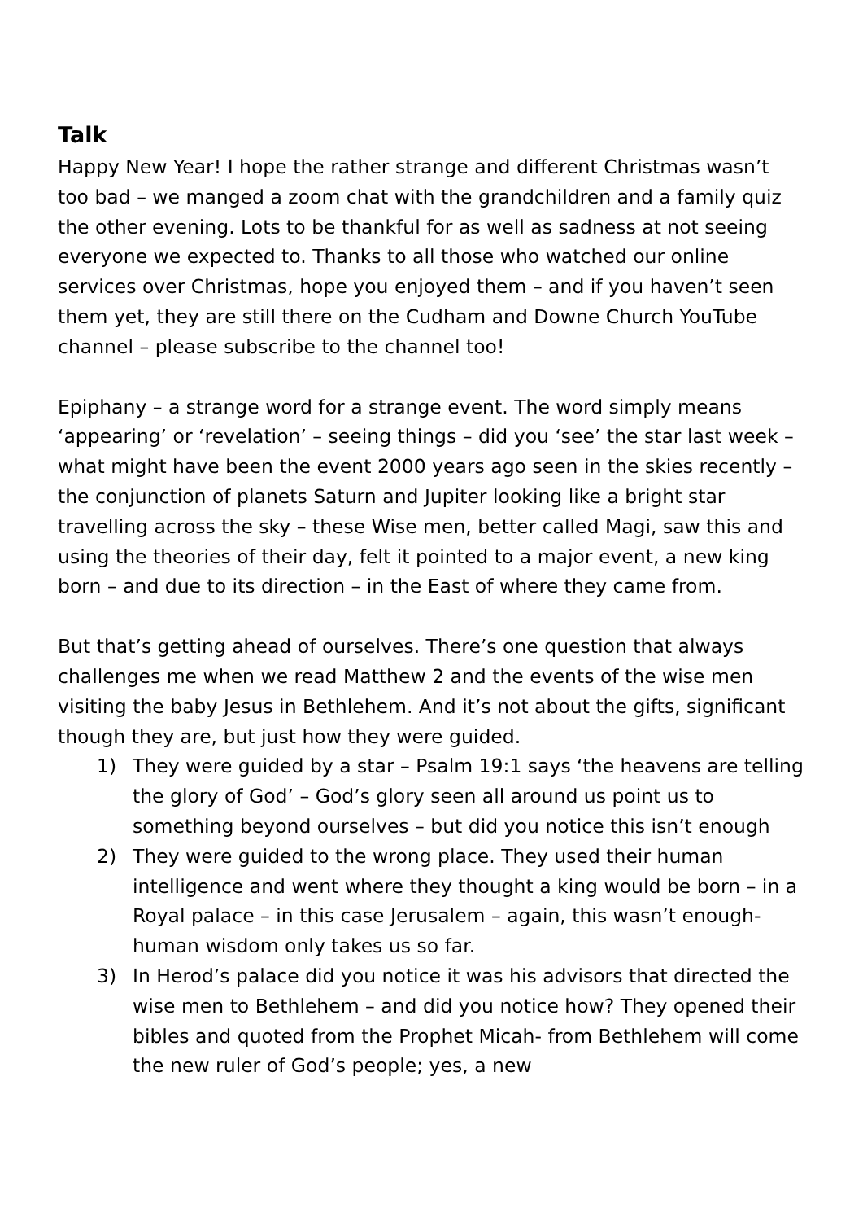Talk
Happy New Year! I hope the rather strange and different Christmas wasn’t too bad – we manged a zoom chat with the grandchildren and a family quiz the other evening. Lots to be thankful for as well as sadness at not seeing everyone we expected to. Thanks to all those who watched our online services over Christmas, hope you enjoyed them – and if you haven’t seen them yet, they are still there on the Cudham and Downe Church YouTube channel – please subscribe to the channel too!
Epiphany – a strange word for a strange event. The word simply means ‘appearing’ or ‘revelation’ – seeing things – did you ‘see’ the star last week – what might have been the event 2000 years ago seen in the skies recently – the conjunction of planets Saturn and Jupiter looking like a bright star travelling across the sky – these Wise men, better called Magi, saw this and using the theories of their day, felt it pointed to a major event, a new king born – and due to its direction – in the East of where they came from.
But that’s getting ahead of ourselves. There’s one question that always challenges me when we read Matthew 2 and the events of the wise men visiting the baby Jesus in Bethlehem. And it’s not about the gifts, significant though they are, but just how they were guided.
1) They were guided by a star – Psalm 19:1 says ‘the heavens are telling the glory of God’ – God’s glory seen all around us point us to something beyond ourselves – but did you notice this isn’t enough
2) They were guided to the wrong place. They used their human intelligence and went where they thought a king would be born – in a Royal palace – in this case Jerusalem – again, this wasn’t enough-human wisdom only takes us so far.
3) In Herod’s palace did you notice it was his advisors that directed the wise men to Bethlehem – and did you notice how? They opened their bibles and quoted from the Prophet Micah- from Bethlehem will come the new ruler of God’s people; yes, a new